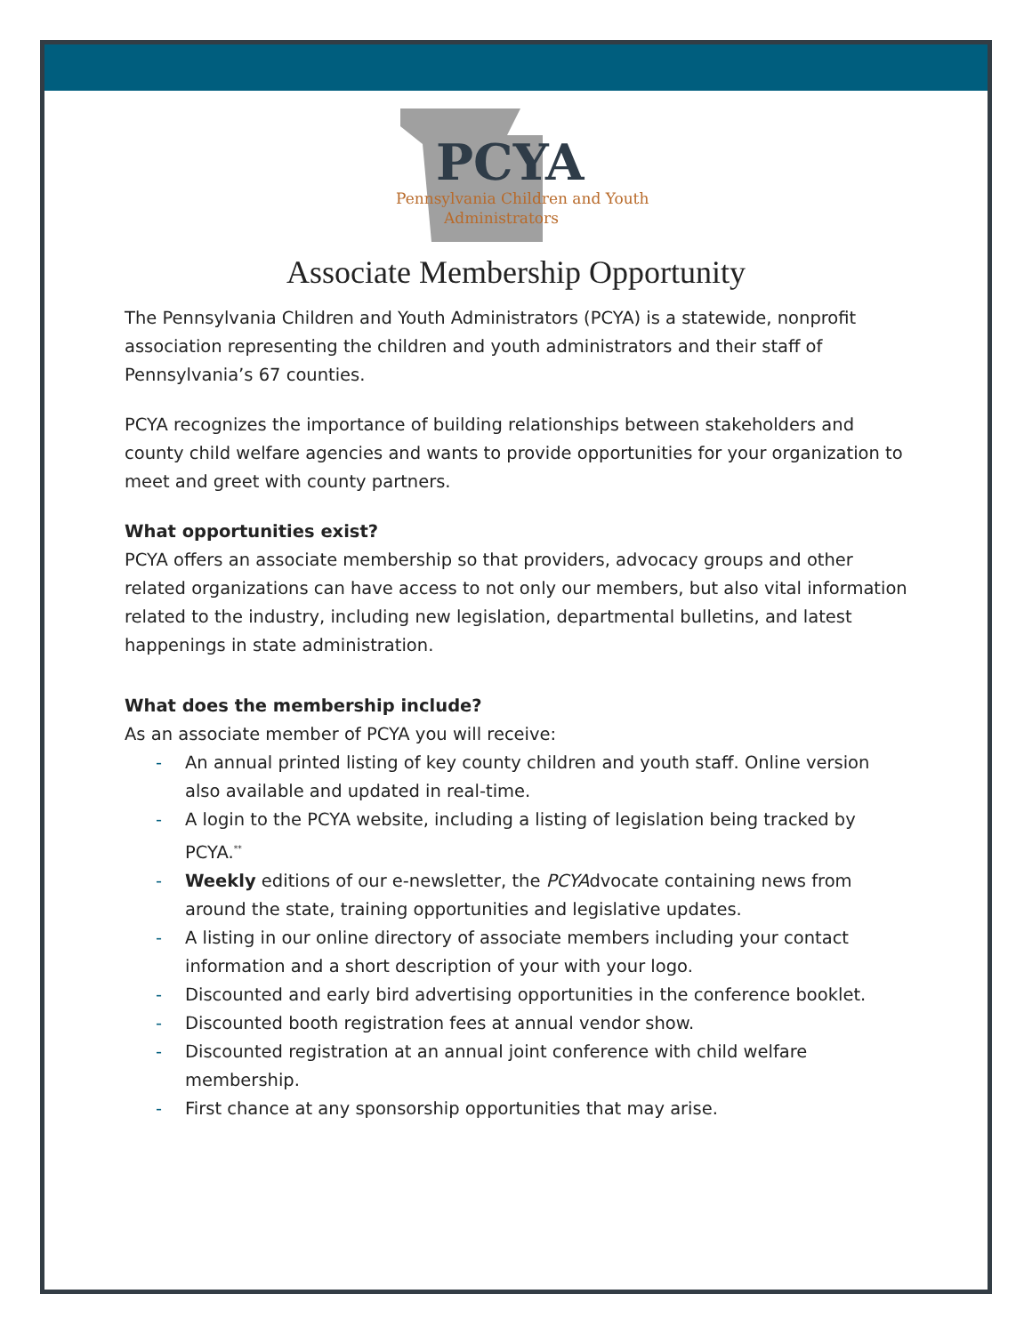PCYA
Pennsylvania Children and Youth
Administrators
Associate Membership Opportunity
The Pennsylvania Children and Youth Administrators (PCYA) is a statewide, nonprofit association representing the children and youth administrators and their staff of Pennsylvania’s 67 counties.
PCYA recognizes the importance of building relationships between stakeholders and county child welfare agencies and wants to provide opportunities for your organization to meet and greet with county partners.
What opportunities exist?
PCYA offers an associate membership so that providers, advocacy groups and other related organizations can have access to not only our members, but also vital information related to the industry, including new legislation, departmental bulletins, and latest happenings in state administration.
What does the membership include?
As an associate member of PCYA you will receive:
- An annual printed listing of key county children and youth staff. Online version also available and updated in real-time.
- A login to the PCYA website, including a listing of legislation being tracked by PCYA.<sup>**</sup>
- Weekly editions of our e-newsletter, the PCYAdvocate containing news from around the state, training opportunities and legislative updates.
- A listing in our online directory of associate members including your contact information and a short description of your with your logo.
- Discounted and early bird advertising opportunities in the conference booklet.
- Discounted booth registration fees at annual vendor show.
- Discounted registration at an annual joint conference with child welfare membership.
- First chance at any sponsorship opportunities that may arise.